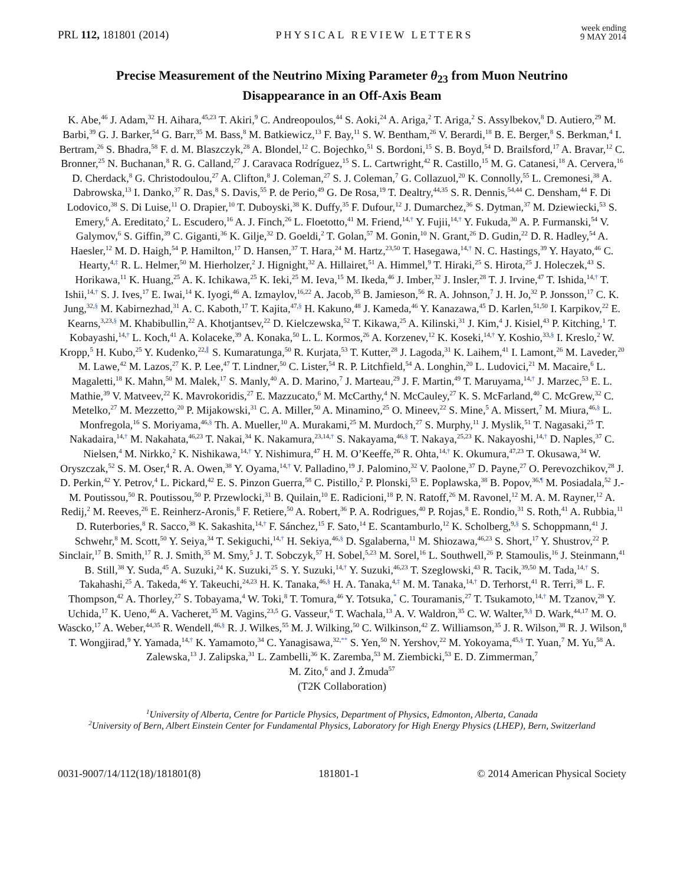PRL 112, 181801 (2014) PHYSICAL REVIEW LETTERS week ending
9 MAY 2014
Precise Measurement of the Neutrino Mixing Parameter θ<sub>23</sub> from Muon Neutrino Disappearance in an Off-Axis Beam
K. Abe,<sup>46</sup> J. Adam,<sup>32</sup> H. Aihara,<sup>45,23</sup> T. Akiri,<sup>9</sup> C. Andreopoulos,<sup>44</sup> S. Aoki,<sup>24</sup> A. Ariga,<sup>2</sup> T. Ariga,<sup>2</sup> S. Assylbekov,<sup>8</sup> D. Autiero,<sup>29</sup> M. Barbi,<sup>39</sup> G. J. Barker,<sup>54</sup> G. Barr,<sup>35</sup> M. Bass,<sup>8</sup> M. Batkiewicz,<sup>13</sup> F. Bay,<sup>11</sup> S. W. Bentham,<sup>26</sup> V. Berardi,<sup>18</sup> B. E. Berger,<sup>8</sup> S. Berkman,<sup>4</sup> I. Bertram,<sup>26</sup> S. Bhadra,<sup>58</sup> F. d. M. Blaszczyk,<sup>28</sup> A. Blondel,<sup>12</sup> C. Bojechko,<sup>51</sup> S. Bordoni,<sup>15</sup> S. B. Boyd,<sup>54</sup> D. Brailsford,<sup>17</sup> A. Bravar,<sup>12</sup> C. Bronner,<sup>25</sup> N. Buchanan,<sup>8</sup> R. G. Calland,<sup>27</sup> J. Caravaca Rodríguez,<sup>15</sup> S. L. Cartwright,<sup>42</sup> R. Castillo,<sup>15</sup> M. G. Catanesi,<sup>18</sup> A. Cervera,<sup>16</sup> D. Cherdack,<sup>8</sup> G. Christodoulou,<sup>27</sup> A. Clifton,<sup>8</sup> J. Coleman,<sup>27</sup> S. J. Coleman,<sup>7</sup> G. Collazuol,<sup>20</sup> K. Connolly,<sup>55</sup> L. Cremonesi,<sup>38</sup> A. Dabrowska,<sup>13</sup> I. Danko,<sup>37</sup> R. Das,<sup>8</sup> S. Davis,<sup>55</sup> P. de Perio,<sup>49</sup> G. De Rosa,<sup>19</sup> T. Dealtry,<sup>44,35</sup> S. R. Dennis,<sup>54,44</sup> C. Densham,<sup>44</sup> F. Di Lodovico,<sup>38</sup> S. Di Luise,<sup>11</sup> O. Drapier,<sup>10</sup> T. Duboyski,<sup>38</sup> K. Duffy,<sup>35</sup> F. Dufour,<sup>12</sup> J. Dumarchez,<sup>36</sup> S. Dytman,<sup>37</sup> M. Dziewiecki,<sup>53</sup> S. Emery,<sup>6</sup> A. Ereditato,<sup>2</sup> L. Escudero,<sup>16</sup> A. J. Finch,<sup>26</sup> L. Floetotto,<sup>41</sup> M. Friend,<sup>14,†</sup> Y. Fujii,<sup>14,†</sup> Y. Fukuda,<sup>30</sup> A. P. Furmanski,<sup>54</sup> V. Galymov,<sup>6</sup> S. Giffin,<sup>39</sup> C. Giganti,<sup>36</sup> K. Gilje,<sup>32</sup> D. Goeldi,<sup>2</sup> T. Golan,<sup>57</sup> M. Gonin,<sup>10</sup> N. Grant,<sup>26</sup> D. Gudin,<sup>22</sup> D. R. Hadley,<sup>54</sup> A. Haesler,<sup>12</sup> M. D. Haigh,<sup>54</sup> P. Hamilton,<sup>17</sup> D. Hansen,<sup>37</sup> T. Hara,<sup>24</sup> M. Hartz,<sup>23,50</sup> T. Hasegawa,<sup>14,†</sup> N. C. Hastings,<sup>39</sup> Y. Hayato,<sup>46</sup> C. Hearty,<sup>4,‡</sup> R. L. Helmer,<sup>50</sup> M. Hierholzer,<sup>2</sup> J. Hignight,<sup>32</sup> A. Hillairet,<sup>51</sup> A. Himmel,<sup>9</sup> T. Hiraki,<sup>25</sup> S. Hirota,<sup>25</sup> J. Holeczek,<sup>43</sup> S. Horikawa,<sup>11</sup> K. Huang,<sup>25</sup> A. K. Ichikawa,<sup>25</sup> K. Ieki,<sup>25</sup> M. Ieva,<sup>15</sup> M. Ikeda,<sup>46</sup> J. Imber,<sup>32</sup> J. Insler,<sup>28</sup> T. J. Irvine,<sup>47</sup> T. Ishida,<sup>14,†</sup> T. Ishii,<sup>14,†</sup> S. J. Ives,<sup>17</sup> E. Iwai,<sup>14</sup> K. Iyogi,<sup>46</sup> A. Izmaylov,<sup>16,22</sup> A. Jacob,<sup>35</sup> B. Jamieson,<sup>56</sup> R. A. Johnson,<sup>7</sup> J. H. Jo,<sup>32</sup> P. Jonsson,<sup>17</sup> C. K. Jung,<sup>32,§</sup> M. Kabirnezhad,<sup>31</sup> A. C. Kaboth,<sup>17</sup> T. Kajita,<sup>47,§</sup> H. Kakuno,<sup>48</sup> J. Kameda,<sup>46</sup> Y. Kanazawa,<sup>45</sup> D. Karlen,<sup>51,50</sup> I. Karpikov,<sup>22</sup> E. Kearns,<sup>3,23,§</sup> M. Khabibullin,<sup>22</sup> A. Khotjantsev,<sup>22</sup> D. Kielczewska,<sup>52</sup> T. Kikawa,<sup>25</sup> A. Kilinski,<sup>31</sup> J. Kim,<sup>4</sup> J. Kisiel,<sup>43</sup> P. Kitching,<sup>1</sup> T. Kobayashi,<sup>14,†</sup> L. Koch,<sup>41</sup> A. Kolaceke,<sup>39</sup> A. Konaka,<sup>50</sup> L. L. Kormos,<sup>26</sup> A. Korzenev,<sup>12</sup> K. Koseki,<sup>14,†</sup> Y. Koshio,<sup>33,§</sup> I. Kreslo,<sup>2</sup> W. Kropp,<sup>5</sup> H. Kubo,<sup>25</sup> Y. Kudenko,<sup>22,∥</sup> S. Kumaratunga,<sup>50</sup> R. Kurjata,<sup>53</sup> T. Kutter,<sup>28</sup> J. Lagoda,<sup>31</sup> K. Laihem,<sup>41</sup> I. Lamont,<sup>26</sup> M. Laveder,<sup>20</sup> M. Lawe,<sup>42</sup> M. Lazos,<sup>27</sup> K. P. Lee,<sup>47</sup> T. Lindner,<sup>50</sup> C. Lister,<sup>54</sup> R. P. Litchfield,<sup>54</sup> A. Longhin,<sup>20</sup> L. Ludovici,<sup>21</sup> M. Macaire,<sup>6</sup> L. Magaletti,<sup>18</sup> K. Mahn,<sup>50</sup> M. Malek,<sup>17</sup> S. Manly,<sup>40</sup> A. D. Marino,<sup>7</sup> J. Marteau,<sup>29</sup> J. F. Martin,<sup>49</sup> T. Maruyama,<sup>14,†</sup> J. Marzec,<sup>53</sup> E. L. Mathie,<sup>39</sup> V. Matveev,<sup>22</sup> K. Mavrokoridis,<sup>27</sup> E. Mazzucato,<sup>6</sup> M. McCarthy,<sup>4</sup> N. McCauley,<sup>27</sup> K. S. McFarland,<sup>40</sup> C. McGrew,<sup>32</sup> C. Metelko,<sup>27</sup> M. Mezzetto,<sup>20</sup> P. Mijakowski,<sup>31</sup> C. A. Miller,<sup>50</sup> A. Minamino,<sup>25</sup> O. Mineev,<sup>22</sup> S. Mine,<sup>5</sup> A. Missert,<sup>7</sup> M. Miura,<sup>46,§</sup> L. Monfregola,<sup>16</sup> S. Moriyama,<sup>46,§</sup> Th. A. Mueller,<sup>10</sup> A. Murakami,<sup>25</sup> M. Murdoch,<sup>27</sup> S. Murphy,<sup>11</sup> J. Myslik,<sup>51</sup> T. Nagasaki,<sup>25</sup> T. Nakadaira,<sup>14,†</sup> M. Nakahata,<sup>46,23</sup> T. Nakai,<sup>34</sup> K. Nakamura,<sup>23,14,†</sup> S. Nakayama,<sup>46,§</sup> T. Nakaya,<sup>25,23</sup> K. Nakayoshi,<sup>14,†</sup> D. Naples,<sup>37</sup> C. Nielsen,<sup>4</sup> M. Nirkko,<sup>2</sup> K. Nishikawa,<sup>14,†</sup> Y. Nishimura,<sup>47</sup> H. M. O’Keeffe,<sup>26</sup> R. Ohta,<sup>14,†</sup> K. Okumura,<sup>47,23</sup> T. Okusawa,<sup>34</sup> W. Oryszczak,<sup>52</sup> S. M. Oser,<sup>4</sup> R. A. Owen,<sup>38</sup> Y. Oyama,<sup>14,†</sup> V. Palladino,<sup>19</sup> J. Palomino,<sup>32</sup> V. Paolone,<sup>37</sup> D. Payne,<sup>27</sup> O. Perevozchikov,<sup>28</sup> J. D. Perkin,<sup>42</sup> Y. Petrov,<sup>4</sup> L. Pickard,<sup>42</sup> E. S. Pinzon Guerra,<sup>58</sup> C. Pistillo,<sup>2</sup> P. Plonski,<sup>53</sup> E. Poplawska,<sup>38</sup> B. Popov,<sup>36,¶</sup> M. Posiadala,<sup>52</sup> J.-M. Poutissou,<sup>50</sup> R. Poutissou,<sup>50</sup> P. Przewlocki,<sup>31</sup> B. Quilain,<sup>10</sup> E. Radicioni,<sup>18</sup> P. N. Ratoff,<sup>26</sup> M. Ravonel,<sup>12</sup> M. A. M. Rayner,<sup>12</sup> A. Redij,<sup>2</sup> M. Reeves,<sup>26</sup> E. Reinherz-Aronis,<sup>8</sup> F. Retiere,<sup>50</sup> A. Robert,<sup>36</sup> P. A. Rodrigues,<sup>40</sup> P. Rojas,<sup>8</sup> E. Rondio,<sup>31</sup> S. Roth,<sup>41</sup> A. Rubbia,<sup>11</sup> D. Ruterbories,<sup>8</sup> R. Sacco,<sup>38</sup> K. Sakashita,<sup>14,†</sup> F. Sánchez,<sup>15</sup> F. Sato,<sup>14</sup> E. Scantamburlo,<sup>12</sup> K. Scholberg,<sup>9,§</sup> S. Schoppmann,<sup>41</sup> J. Schwehr,<sup>8</sup> M. Scott,<sup>50</sup> Y. Seiya,<sup>34</sup> T. Sekiguchi,<sup>14,†</sup> H. Sekiya,<sup>46,§</sup> D. Sgalaberna,<sup>11</sup> M. Shiozawa,<sup>46,23</sup> S. Short,<sup>17</sup> Y. Shustrov,<sup>22</sup> P. Sinclair,<sup>17</sup> B. Smith,<sup>17</sup> R. J. Smith,<sup>35</sup> M. Smy,<sup>5</sup> J. T. Sobczyk,<sup>57</sup> H. Sobel,<sup>5,23</sup> M. Sorel,<sup>16</sup> L. Southwell,<sup>26</sup> P. Stamoulis,<sup>16</sup> J. Steinmann,<sup>41</sup> B. Still,<sup>38</sup> Y. Suda,<sup>45</sup> A. Suzuki,<sup>24</sup> K. Suzuki,<sup>25</sup> S. Y. Suzuki,<sup>14,†</sup> Y. Suzuki,<sup>46,23</sup> T. Szeglowski,<sup>43</sup> R. Tacik,<sup>39,50</sup> M. Tada,<sup>14,†</sup> S. Takahashi,<sup>25</sup> A. Takeda,<sup>46</sup> Y. Takeuchi,<sup>24,23</sup> H. K. Tanaka,<sup>46,§</sup> H. A. Tanaka,<sup>4,‡</sup> M. M. Tanaka,<sup>14,†</sup> D. Terhorst,<sup>41</sup> R. Terri,<sup>38</sup> L. F. Thompson,<sup>42</sup> A. Thorley,<sup>27</sup> S. Tobayama,<sup>4</sup> W. Toki,<sup>8</sup> T. Tomura,<sup>46</sup> Y. Totsuka,<sup>*</sup> C. Touramanis,<sup>27</sup> T. Tsukamoto,<sup>14,†</sup> M. Tzanov,<sup>28</sup> Y. Uchida,<sup>17</sup> K. Ueno,<sup>46</sup> A. Vacheret,<sup>35</sup> M. Vagins,<sup>23,5</sup> G. Vasseur,<sup>6</sup> T. Wachala,<sup>13</sup> A. V. Waldron,<sup>35</sup> C. W. Walter,<sup>9,§</sup> D. Wark,<sup>44,17</sup> M. O. Wascko,<sup>17</sup> A. Weber,<sup>44,35</sup> R. Wendell,<sup>46,§</sup> R. J. Wilkes,<sup>55</sup> M. J. Wilking,<sup>50</sup> C. Wilkinson,<sup>42</sup> Z. Williamson,<sup>35</sup> J. R. Wilson,<sup>38</sup> R. J. Wilson,<sup>8</sup> T. Wongjirad,<sup>9</sup> Y. Yamada,<sup>14,†</sup> K. Yamamoto,<sup>34</sup> C. Yanagisawa,<sup>32,**</sup> S. Yen,<sup>50</sup> N. Yershov,<sup>22</sup> M. Yokoyama,<sup>45,§</sup> T. Yuan,<sup>7</sup> M. Yu,<sup>58</sup> A. Zalewska,<sup>13</sup> J. Zalipska,<sup>31</sup> L. Zambelli,<sup>36</sup> K. Zaremba,<sup>53</sup> M. Ziembicki,<sup>53</sup> E. D. Zimmerman,<sup>7</sup>
M. Zito,<sup>6</sup> and J. Żmuda<sup>57</sup>
(T2K Collaboration)
<sup>1</sup> University of Alberta, Centre for Particle Physics, Department of Physics, Edmonton, Alberta, Canada
<sup>2</sup> University of Bern, Albert Einstein Center for Fundamental Physics, Laboratory for High Energy Physics (LHEP), Bern, Switzerland
0031-9007/14/112(18)/181801(8) 181801-1 © 2014 American Physical Society